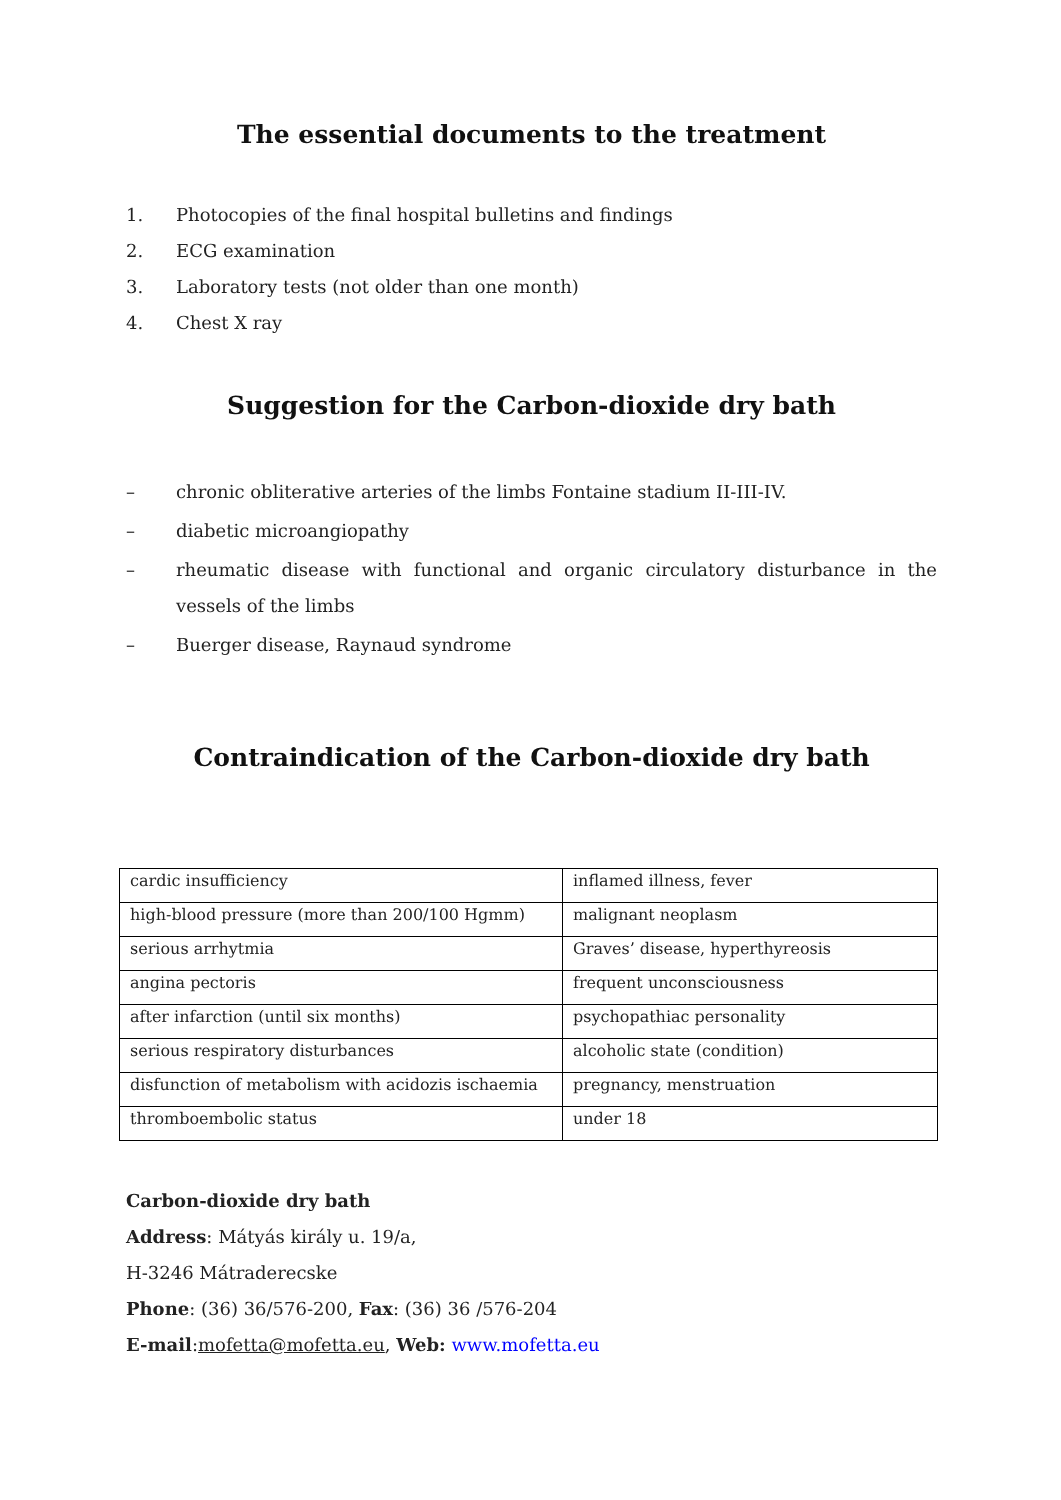The essential documents to the treatment
1. Photocopies of the final hospital bulletins and findings
2. ECG examination
3. Laboratory tests (not older than one month)
4. Chest X ray
Suggestion for the Carbon-dioxide dry bath
– chronic obliterative arteries of the limbs Fontaine stadium II-III-IV.
– diabetic microangiopathy
– rheumatic disease with functional and organic circulatory disturbance in the vessels of the limbs
– Buerger disease, Raynaud syndrome
Contraindication of the Carbon-dioxide dry bath
| cardic insufficiency | inflamed illness, fever |
| high-blood pressure (more than 200/100 Hgmm) | malignant neoplasm |
| serious arrhytmia | Graves’ disease, hyperthyreosis |
| angina pectoris | frequent unconsciousness |
| after infarction (until six months) | psychopathiac personality |
| serious respiratory disturbances | alcoholic state (condition) |
| disfunction of metabolism with acidozis ischaemia | pregnancy, menstruation |
| thromboembolic status | under 18 |
Carbon-dioxide dry bath
Address: Mátyás király u. 19/a,
H-3246 Mátraderecske
Phone: (36) 36/576-200, Fax: (36) 36 /576-204
E-mail:mofetta@mofetta.eu, Web: www.mofetta.eu